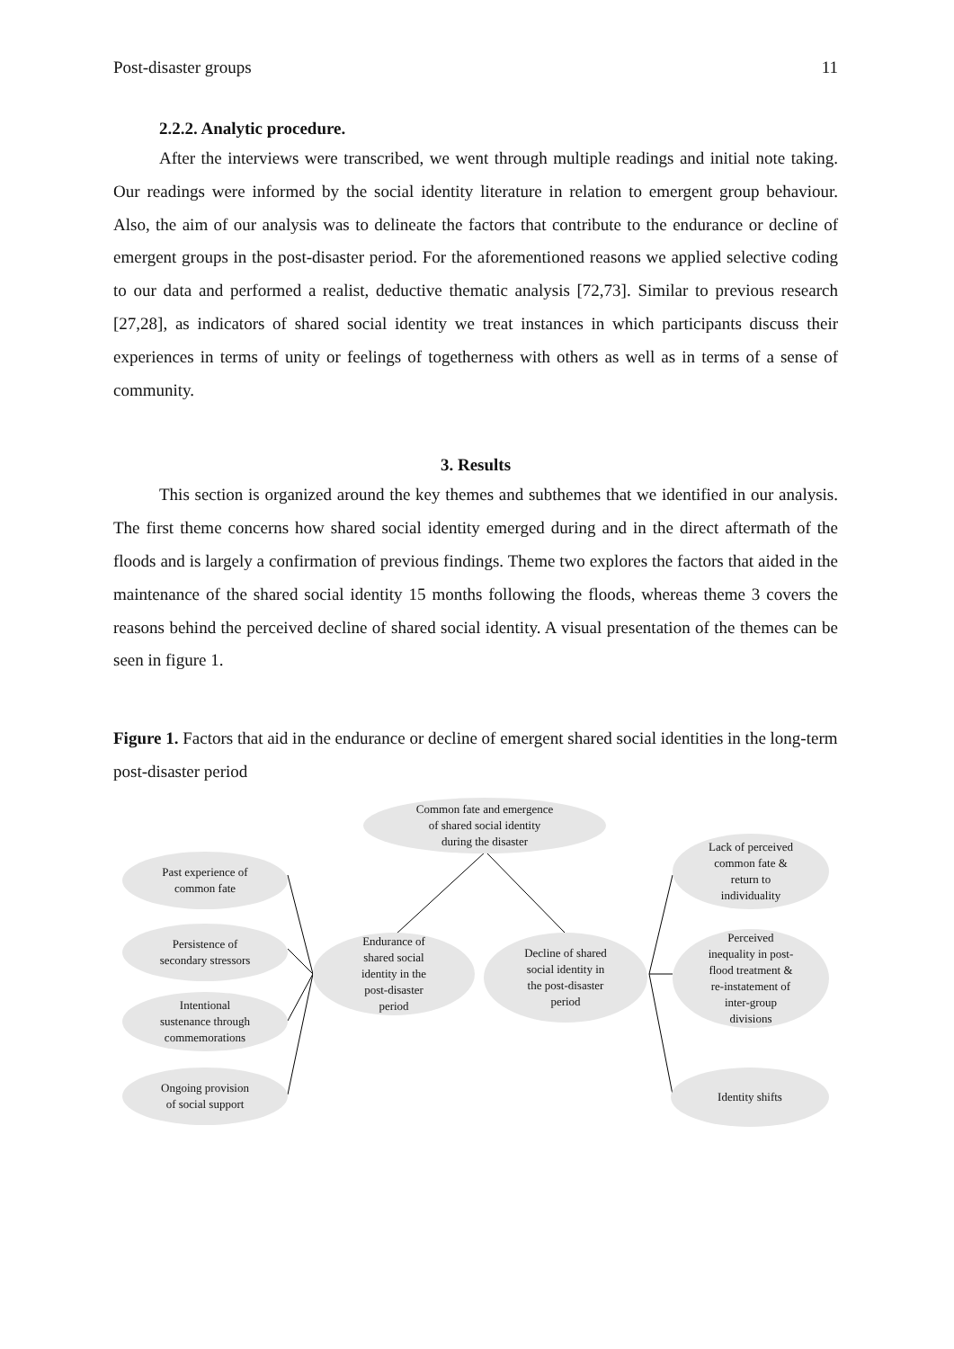Post-disaster groups 11
2.2.2. Analytic procedure.
After the interviews were transcribed, we went through multiple readings and initial note taking. Our readings were informed by the social identity literature in relation to emergent group behaviour. Also, the aim of our analysis was to delineate the factors that contribute to the endurance or decline of emergent groups in the post-disaster period. For the aforementioned reasons we applied selective coding to our data and performed a realist, deductive thematic analysis [72,73]. Similar to previous research [27,28], as indicators of shared social identity we treat instances in which participants discuss their experiences in terms of unity or feelings of togetherness with others as well as in terms of a sense of community.
3. Results
This section is organized around the key themes and subthemes that we identified in our analysis. The first theme concerns how shared social identity emerged during and in the direct aftermath of the floods and is largely a confirmation of previous findings. Theme two explores the factors that aided in the maintenance of the shared social identity 15 months following the floods, whereas theme 3 covers the reasons behind the perceived decline of shared social identity. A visual presentation of the themes can be seen in figure 1.
Figure 1. Factors that aid in the endurance or decline of emergent shared social identities in the long-term post-disaster period
Common fate and emergence
of shared social identity
during the disaster
Past experience of
common fate
Persistence of
secondary stressors
Intentional
sustenance through
commemorations
Ongoing provision
of social support
Endurance of
shared social
identity in the
post-disaster
period
Decline of shared
social identity in
the post-disaster
period
Lack of perceived
common fate &
return to
individuality
Perceived
inequality in post-
flood treatment &
re-instatement of
inter-group
divisions
Identity shifts